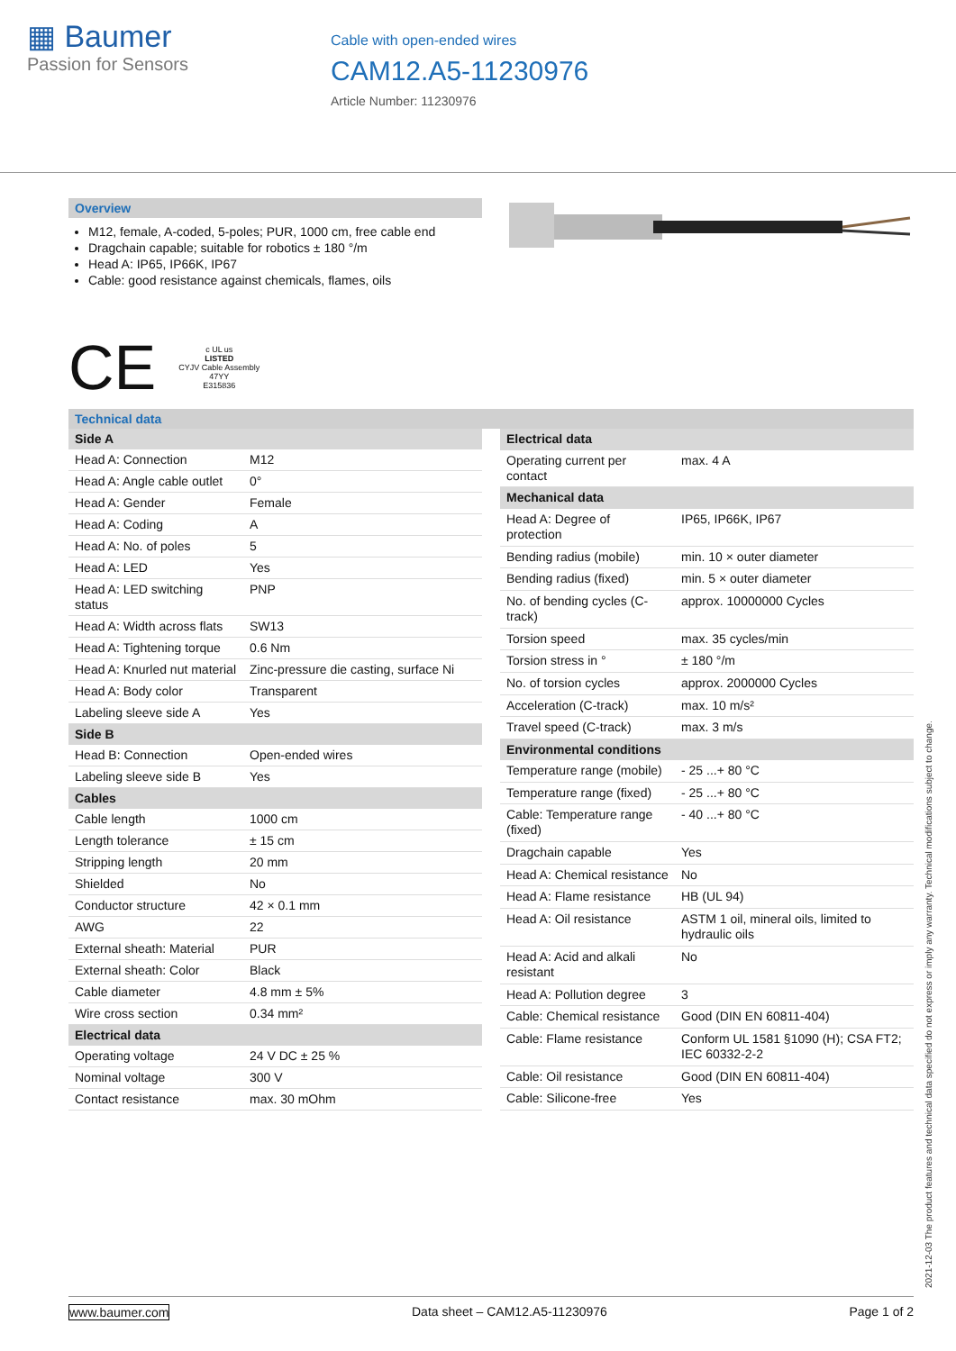▦ Baumer
Passion for Sensors
Cable with open-ended wires
CAM12.A5-11230976
Article Number: 11230976
Overview
M12, female, A-coded, 5-poles; PUR, 1000 cm, free cable end
Dragchain capable; suitable for robotics ± 180 °/m
Head A: IP65, IP66K, IP67
Cable: good resistance against chemicals, flames, oils
CE c UL us
LISTED
CYJV Cable Assembly
47YY
E315836
Technical data
| Side A | |
| Head A: Connection | M12 |
| Head A: Angle cable outlet | 0° |
| Head A: Gender | Female |
| Head A: Coding | A |
| Head A: No. of poles | 5 |
| Head A: LED | Yes |
| Head A: LED switching status | PNP |
| Head A: Width across flats | SW13 |
| Head A: Tightening torque | 0.6 Nm |
| Head A: Knurled nut material | Zinc-pressure die casting, surface Ni |
| Head A: Body color | Transparent |
| Labeling sleeve side A | Yes |
| Side B | |
| Head B: Connection | Open-ended wires |
| Labeling sleeve side B | Yes |
| Cables | |
| Cable length | 1000 cm |
| Length tolerance | ± 15 cm |
| Stripping length | 20 mm |
| Shielded | No |
| Conductor structure | 42 × 0.1 mm |
| AWG | 22 |
| External sheath: Material | PUR |
| External sheath: Color | Black |
| Cable diameter | 4.8 mm ± 5% |
| Wire cross section | 0.34 mm² |
| Electrical data | |
| Operating voltage | 24 V DC ± 25 % |
| Nominal voltage | 300 V |
| Contact resistance | max. 30 mOhm |
| Electrical data | |
| Operating current per contact | max. 4 A |
| Mechanical data | |
| Head A: Degree of protection | IP65, IP66K, IP67 |
| Bending radius (mobile) | min. 10 × outer diameter |
| Bending radius (fixed) | min. 5 × outer diameter |
| No. of bending cycles (C-track) | approx. 10000000 Cycles |
| Torsion speed | max. 35 cycles/min |
| Torsion stress in ° | ± 180 °/m |
| No. of torsion cycles | approx. 2000000 Cycles |
| Acceleration (C-track) | max. 10 m/s² |
| Travel speed (C-track) | max. 3 m/s |
| Environmental conditions | |
| Temperature range (mobile) | - 25 ...+ 80 °C |
| Temperature range (fixed) | - 25 ...+ 80 °C |
| Cable: Temperature range (fixed) | - 40 ...+ 80 °C |
| Dragchain capable | Yes |
| Head A: Chemical resistance | No |
| Head A: Flame resistance | HB (UL 94) |
| Head A: Oil resistance | ASTM 1 oil, mineral oils, limited to hydraulic oils |
| Head A: Acid and alkali resistant | No |
| Head A: Pollution degree | 3 |
| Cable: Chemical resistance | Good (DIN EN 60811-404) |
| Cable: Flame resistance | Conform UL 1581 §1090 (H); CSA FT2; IEC 60332-2-2 |
| Cable: Oil resistance | Good (DIN EN 60811-404) |
| Cable: Silicone-free | Yes |
2021-12-03 The product features and technical data specified do not express or imply any warranty. Technical modifications subject to change.
www.baumer.com Data sheet – CAM12.A5-11230976 Page 1 of 2